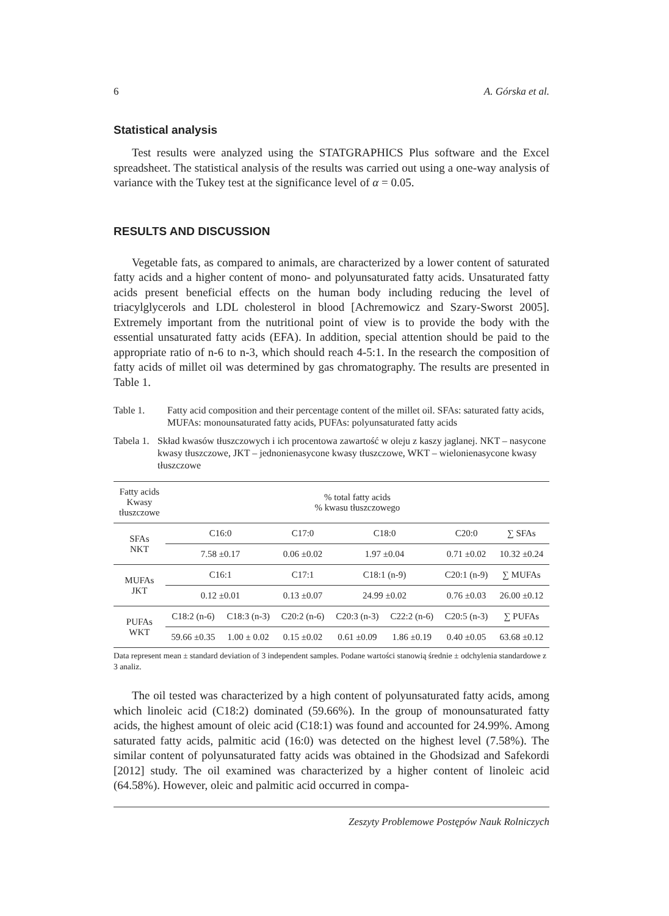6 A. Górska et al.
Statistical analysis
Test results were analyzed using the STATGRAPHICS Plus software and the Excel spreadsheet. The statistical analysis of the results was carried out using a one-way analysis of variance with the Tukey test at the significance level of α = 0.05.
RESULTS AND DISCUSSION
Vegetable fats, as compared to animals, are characterized by a lower content of saturated fatty acids and a higher content of mono- and polyunsaturated fatty acids. Unsaturated fatty acids present beneficial effects on the human body including reducing the level of triacylglycerols and LDL cholesterol in blood [Achremowicz and Szary-Sworst 2005]. Extremely important from the nutritional point of view is to provide the body with the essential unsaturated fatty acids (EFA). In addition, special attention should be paid to the appropriate ratio of n-6 to n-3, which should reach 4-5:1. In the research the composition of fatty acids of millet oil was determined by gas chromatography. The results are presented in Table 1.
Table 1. Fatty acid composition and their percentage content of the millet oil. SFAs: saturated fatty acids, MUFAs: monounsaturated fatty acids, PUFAs: polyunsaturated fatty acids
Tabela 1. Skład kwasów tłuszczowych i ich procentowa zawartość w oleju z kaszy jaglanej. NKT – nasycone kwasy tłuszczowe, JKT – jednonienasycone kwasy tłuszczowe, WKT – wielonienasycone kwasy tłuszczowe
| Fatty acids Kwasy tłuszczowe | % total fatty acids % kwasu tłuszczowego | | | | | | |
| SFAs NKT | C16:0 | | C17:0 | C18:0 | | C20:0 | ∑ SFAs |
| | 7.58 ±0.17 | | 0.06 ±0.02 | 1.97 ±0.04 | | 0.71 ±0.02 | 10.32 ±0.24 |
| MUFAs JKT | C16:1 | | C17:1 | C18:1 (n-9) | | C20:1 (n-9) | ∑ MUFAs |
| | 0.12 ±0.01 | | 0.13 ±0.07 | 24.99 ±0.02 | | 0.76 ±0.03 | 26.00 ±0.12 |
| PUFAs WKT | C18:2 (n-6) | C18:3 (n-3) | C20:2 (n-6) | C20:3 (n-3) | C22:2 (n-6) | C20:5 (n-3) | ∑ PUFAs |
| | 59.66 ±0.35 | 1.00 ± 0.02 | 0.15 ±0.02 | 0.61 ±0.09 | 1.86 ±0.19 | 0.40 ±0.05 | 63.68 ±0.12 |
Data represent mean ± standard deviation of 3 independent samples. Podane wartości stanowią średnie ± odchylenia standardowe z 3 analiz.
The oil tested was characterized by a high content of polyunsaturated fatty acids, among which linoleic acid (C18:2) dominated (59.66%). In the group of monounsaturated fatty acids, the highest amount of oleic acid (C18:1) was found and accounted for 24.99%. Among saturated fatty acids, palmitic acid (16:0) was detected on the highest level (7.58%). The similar content of polyunsaturated fatty acids was obtained in the Ghodsizad and Safekordi [2012] study. The oil examined was characterized by a higher content of linoleic acid (64.58%). However, oleic and palmitic acid occurred in compa-
Zeszyty Problemowe Postępów Nauk Rolniczych